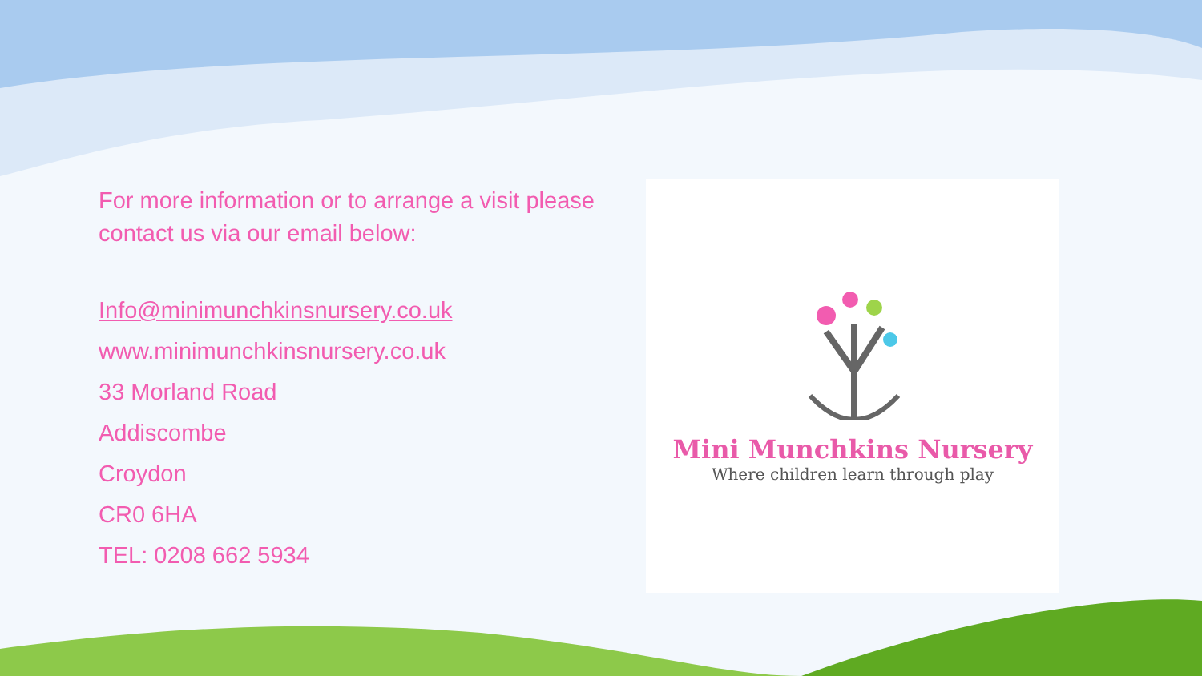For more information or to arrange a visit please contact us via our email below:
Info@minimunchkinsnursery.co.uk
www.minimunchkinsnursery.co.uk
33 Morland Road
Addiscombe
Croydon
CR0 6HA
TEL: 0208 662 5934
Mini Munchkins Nursery
Where children learn through play